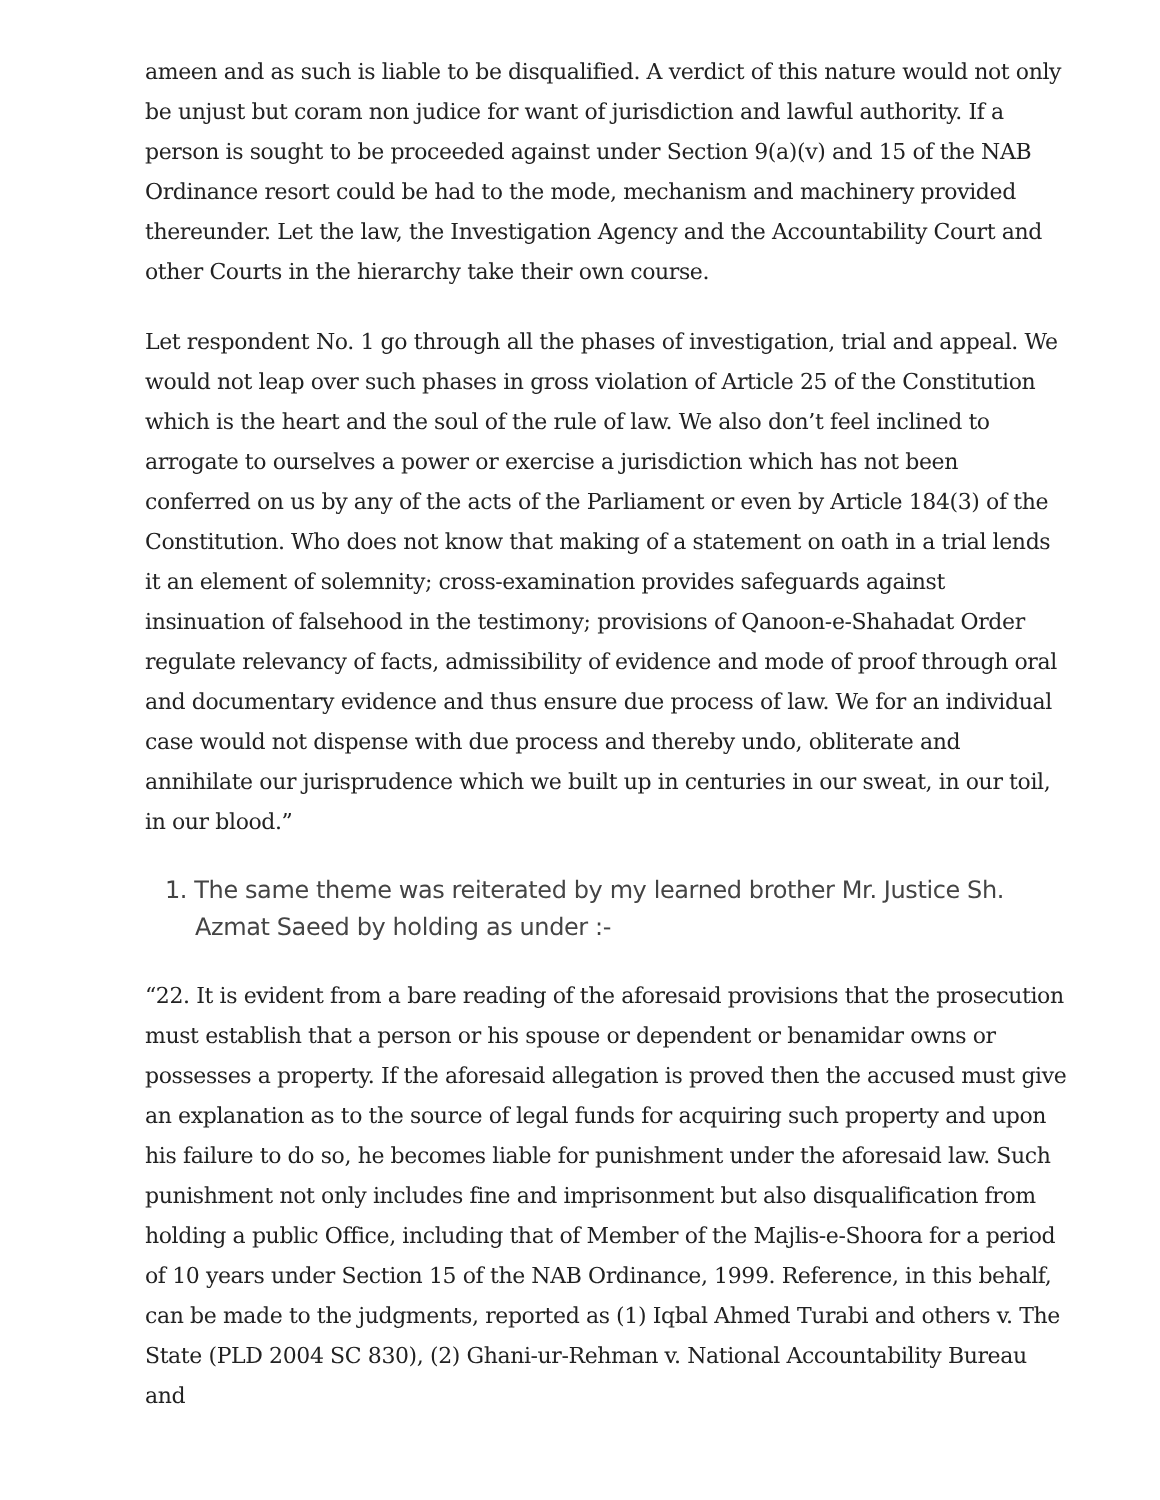ameen and as such is liable to be disqualified. A verdict of this nature would not only be unjust but coram non judice for want of jurisdiction and lawful authority. If a person is sought to be proceeded against under Section 9(a)(v) and 15 of the NAB Ordinance resort could be had to the mode, mechanism and machinery provided thereunder. Let the law, the Investigation Agency and the Accountability Court and other Courts in the hierarchy take their own course.
Let respondent No. 1 go through all the phases of investigation, trial and appeal. We would not leap over such phases in gross violation of Article 25 of the Constitution which is the heart and the soul of the rule of law. We also don’t feel inclined to arrogate to ourselves a power or exercise a jurisdiction which has not been conferred on us by any of the acts of the Parliament or even by Article 184(3) of the Constitution. Who does not know that making of a statement on oath in a trial lends it an element of solemnity; cross-examination provides safeguards against insinuation of falsehood in the testimony; provisions of Qanoon-e-Shahadat Order regulate relevancy of facts, admissibility of evidence and mode of proof through oral and documentary evidence and thus ensure due process of law. We for an individual case would not dispense with due process and thereby undo, obliterate and annihilate our jurisprudence which we built up in centuries in our sweat, in our toil, in our blood.”
1. The same theme was reiterated by my learned brother Mr. Justice Sh. Azmat Saeed by holding as under :-
“22. It is evident from a bare reading of the aforesaid provisions that the prosecution must establish that a person or his spouse or dependent or benamidar owns or possesses a property. If the aforesaid allegation is proved then the accused must give an explanation as to the source of legal funds for acquiring such property and upon his failure to do so, he becomes liable for punishment under the aforesaid law. Such punishment not only includes fine and imprisonment but also disqualification from holding a public Office, including that of Member of the Majlis-e-Shoora for a period of 10 years under Section 15 of the NAB Ordinance, 1999. Reference, in this behalf, can be made to the judgments, reported as (1) Iqbal Ahmed Turabi and others v. The State (PLD 2004 SC 830), (2) Ghani-ur-Rehman v. National Accountability Bureau and